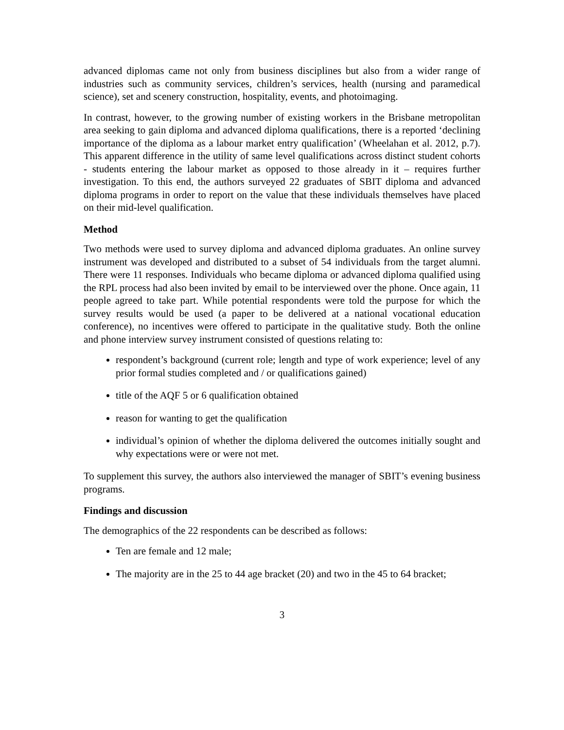advanced diplomas came not only from business disciplines but also from a wider range of industries such as community services, children’s services, health (nursing and paramedical science), set and scenery construction, hospitality, events, and photoimaging.
In contrast, however, to the growing number of existing workers in the Brisbane metropolitan area seeking to gain diploma and advanced diploma qualifications, there is a reported ‘declining importance of the diploma as a labour market entry qualification’ (Wheelahan et al. 2012, p.7). This apparent difference in the utility of same level qualifications across distinct student cohorts - students entering the labour market as opposed to those already in it – requires further investigation. To this end, the authors surveyed 22 graduates of SBIT diploma and advanced diploma programs in order to report on the value that these individuals themselves have placed on their mid-level qualification.
Method
Two methods were used to survey diploma and advanced diploma graduates. An online survey instrument was developed and distributed to a subset of 54 individuals from the target alumni. There were 11 responses. Individuals who became diploma or advanced diploma qualified using the RPL process had also been invited by email to be interviewed over the phone. Once again, 11 people agreed to take part. While potential respondents were told the purpose for which the survey results would be used (a paper to be delivered at a national vocational education conference), no incentives were offered to participate in the qualitative study. Both the online and phone interview survey instrument consisted of questions relating to:
respondent’s background (current role; length and type of work experience; level of any prior formal studies completed and / or qualifications gained)
title of the AQF 5 or 6 qualification obtained
reason for wanting to get the qualification
individual’s opinion of whether the diploma delivered the outcomes initially sought and why expectations were or were not met.
To supplement this survey, the authors also interviewed the manager of SBIT’s evening business programs.
Findings and discussion
The demographics of the 22 respondents can be described as follows:
Ten are female and 12 male;
The majority are in the 25 to 44 age bracket (20) and two in the 45 to 64 bracket;
3